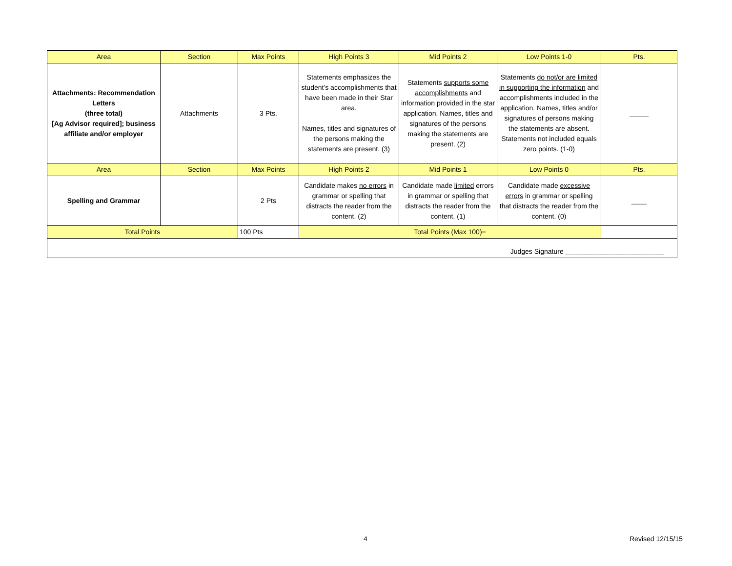| Area | Section | Max Points | High Points 3 | Mid Points 2 | Low Points 1-0 | Pts. |
| --- | --- | --- | --- | --- | --- | --- |
| Attachments: Recommendation Letters (three total) [Ag Advisor required]; business affiliate and/or employer | Attachments | 3 Pts. | Statements emphasizes the student’s accomplishments that have been made in their Star area. Names, titles and signatures of the persons making the statements are present. (3) | Statements supports some accomplishments and information provided in the star application. Names, titles and signatures of the persons making the statements are present. (2) | Statements do not/or are limited in supporting the information and accomplishments included in the application. Names, titles and/or signatures of persons making the statements are absent. Statements not included equals zero points. (1-0) | _____ |
| Area | Section | Max Points | High Points 2 | Mid Points 1 | Low Points 0 | Pts. |
| Spelling and Grammar | | 2 Pts | Candidate makes no errors in grammar or spelling that distracts the reader from the content. (2) | Candidate made limited errors in grammar or spelling that distracts the reader from the content. (1) | Candidate made excessive errors in grammar or spelling that distracts the reader from the content. (0) | ____ |
| Total Points | | 100 Pts | Total Points (Max 100)= | | | |
| Judges Signature __________________________ | | | | | | |
4 Revised 12/15/15